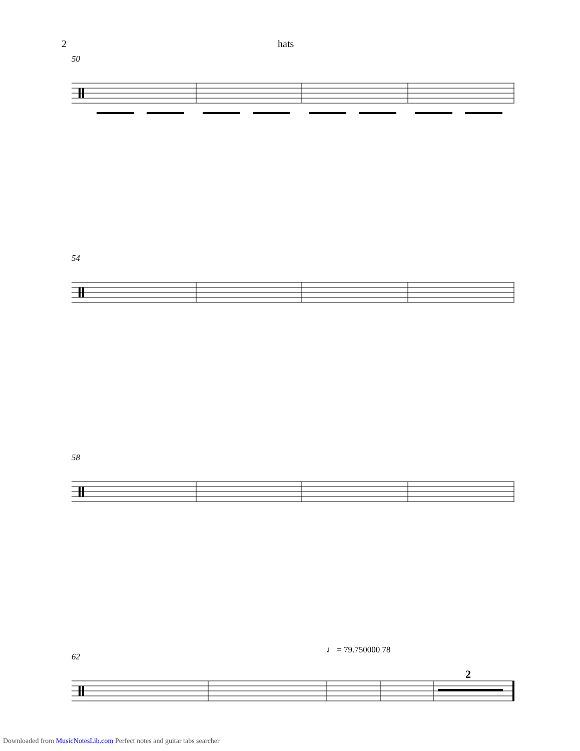2 hats
50
54
58
♩ = 79.750000 78
62
2
Downloaded from MusicNotesLib.com Perfect notes and guitar tabs searcher